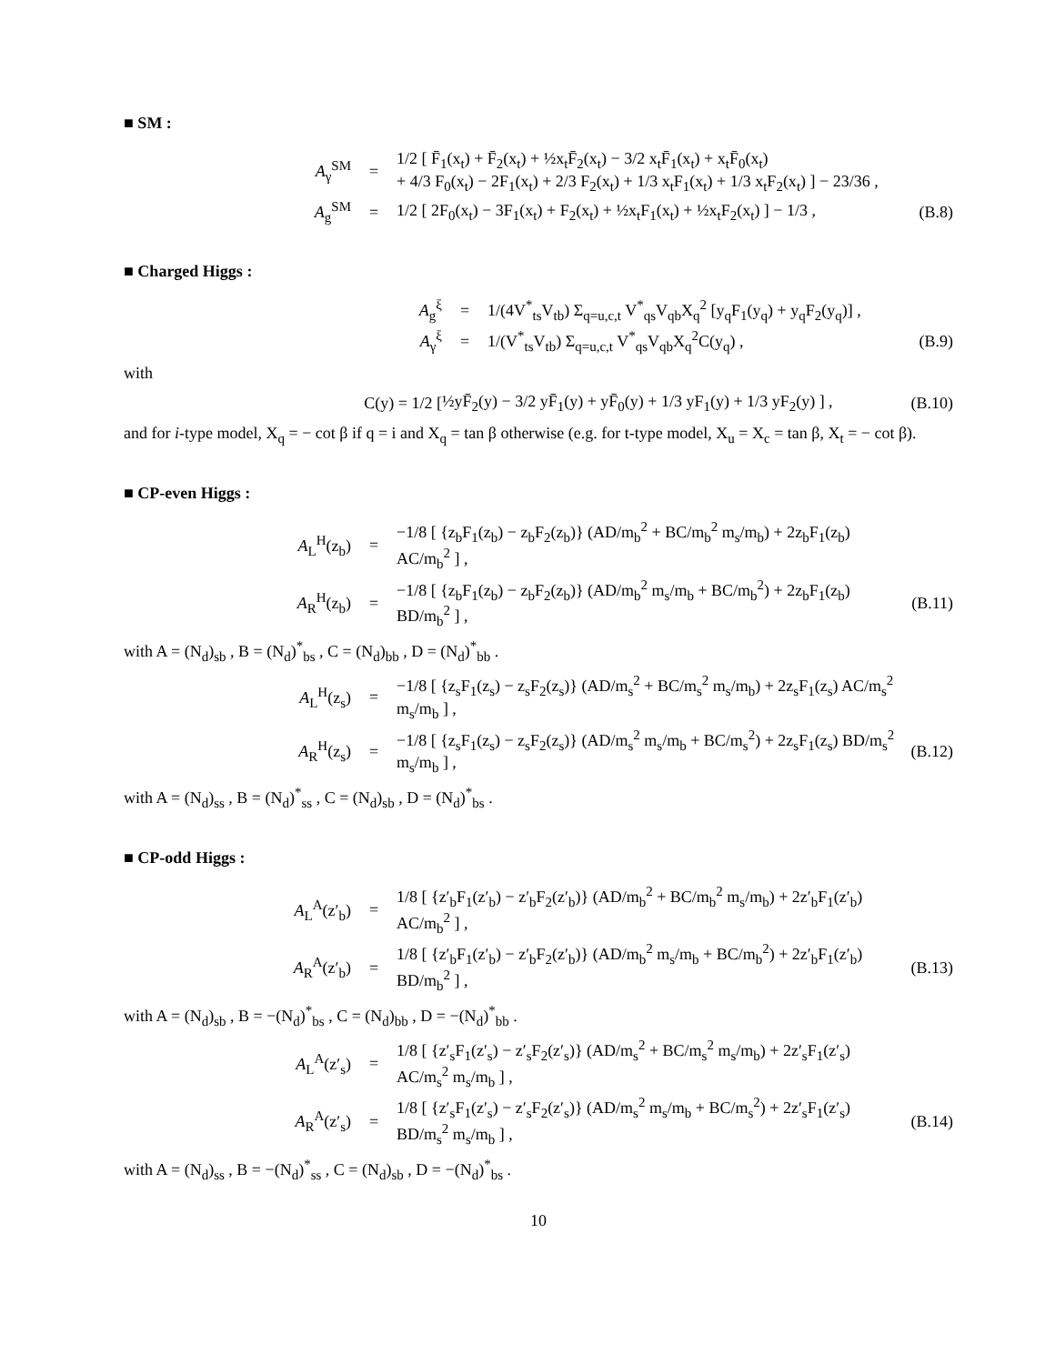■ SM :
A<sub>γ</sub><sup>SM</sup> = 1/2 [ F̄<sub>1</sub>(x<sub>t</sub>) + F̄<sub>2</sub>(x<sub>t</sub>) + ½x<sub>t</sub>F̄<sub>2</sub>(x<sub>t</sub>) − 3/2 x<sub>t</sub>F̄<sub>1</sub>(x<sub>t</sub>) + x<sub>t</sub>F̄<sub>0</sub>(x<sub>t</sub>)
+ 4/3 F<sub>0</sub>(x<sub>t</sub>) − 2F<sub>1</sub>(x<sub>t</sub>) + 2/3 F<sub>2</sub>(x<sub>t</sub>) + 1/3 x<sub>t</sub>F<sub>1</sub>(x<sub>t</sub>) + 1/3 x<sub>t</sub>F<sub>2</sub>(x<sub>t</sub>) ] − 23/36 ,
A<sub>g</sub><sup>SM</sup> = 1/2 [ 2F<sub>0</sub>(x<sub>t</sub>) − 3F<sub>1</sub>(x<sub>t</sub>) + F<sub>2</sub>(x<sub>t</sub>) + ½x<sub>t</sub>F<sub>1</sub>(x<sub>t</sub>) + ½x<sub>t</sub>F<sub>2</sub>(x<sub>t</sub>) ] − 1/3 , (B.8)
■ Charged Higgs :
A<sub>g</sub><sup>ξ</sup> = 1/(4V<sup>*</sup><sub>ts</sub>V<sub>tb</sub>) Σ<sub>q=u,c,t</sub> V<sup>*</sup><sub>qs</sub>V<sub>qb</sub>X<sub>q</sub><sup>2</sup> [y<sub>q</sub>F<sub>1</sub>(y<sub>q</sub>) + y<sub>q</sub>F<sub>2</sub>(y<sub>q</sub>)] ,
A<sub>γ</sub><sup>ξ</sup> = 1/(V<sup>*</sup><sub>ts</sub>V<sub>tb</sub>) Σ<sub>q=u,c,t</sub> V<sup>*</sup><sub>qs</sub>V<sub>qb</sub>X<sub>q</sub><sup>2</sup>C(y<sub>q</sub>) , (B.9)
with
C(y) = 1/2 [½yF̄<sub>2</sub>(y) − 3/2 yF̄<sub>1</sub>(y) + yF̄<sub>0</sub>(y) + 1/3 yF<sub>1</sub>(y) + 1/3 yF<sub>2</sub>(y) ] , (B.10)
and for i-type model, X<sub>q</sub> = − cot β if q = i and X<sub>q</sub> = tan β otherwise (e.g. for t-type model, X<sub>u</sub> = X<sub>c</sub> = tan β, X<sub>t</sub> = − cot β).
■ CP-even Higgs :
A<sub>L</sub><sup>H</sup>(z<sub>b</sub>) = −1/8 [ {z<sub>b</sub>F<sub>1</sub>(z<sub>b</sub>) − z<sub>b</sub>F<sub>2</sub>(z<sub>b</sub>)} (AD/m<sub>b</sub><sup>2</sup> + BC/m<sub>b</sub><sup>2</sup> m<sub>s</sub>/m<sub>b</sub>) + 2z<sub>b</sub>F<sub>1</sub>(z<sub>b</sub>) AC/m<sub>b</sub><sup>2</sup> ] ,
A<sub>R</sub><sup>H</sup>(z<sub>b</sub>) = −1/8 [ {z<sub>b</sub>F<sub>1</sub>(z<sub>b</sub>) − z<sub>b</sub>F<sub>2</sub>(z<sub>b</sub>)} (AD/m<sub>b</sub><sup>2</sup> m<sub>s</sub>/m<sub>b</sub> + BC/m<sub>b</sub><sup>2</sup>) + 2z<sub>b</sub>F<sub>1</sub>(z<sub>b</sub>) BD/m<sub>b</sub><sup>2</sup> ] , (B.11)
with A = (N<sub>d</sub>)<sub>sb</sub> , B = (N<sub>d</sub>)<sup>*</sup><sub>bs</sub> , C = (N<sub>d</sub>)<sub>bb</sub> , D = (N<sub>d</sub>)<sup>*</sup><sub>bb</sub> .
A<sub>L</sub><sup>H</sup>(z<sub>s</sub>) = −1/8 [ {z<sub>s</sub>F<sub>1</sub>(z<sub>s</sub>) − z<sub>s</sub>F<sub>2</sub>(z<sub>s</sub>)} (AD/m<sub>s</sub><sup>2</sup> + BC/m<sub>s</sub><sup>2</sup> m<sub>s</sub>/m<sub>b</sub>) + 2z<sub>s</sub>F<sub>1</sub>(z<sub>s</sub>) AC/m<sub>s</sub><sup>2</sup> m<sub>s</sub>/m<sub>b</sub> ] ,
A<sub>R</sub><sup>H</sup>(z<sub>s</sub>) = −1/8 [ {z<sub>s</sub>F<sub>1</sub>(z<sub>s</sub>) − z<sub>s</sub>F<sub>2</sub>(z<sub>s</sub>)} (AD/m<sub>s</sub><sup>2</sup> m<sub>s</sub>/m<sub>b</sub> + BC/m<sub>s</sub><sup>2</sup>) + 2z<sub>s</sub>F<sub>1</sub>(z<sub>s</sub>) BD/m<sub>s</sub><sup>2</sup> m<sub>s</sub>/m<sub>b</sub> ] , (B.12)
with A = (N<sub>d</sub>)<sub>ss</sub> , B = (N<sub>d</sub>)<sup>*</sup><sub>ss</sub> , C = (N<sub>d</sub>)<sub>sb</sub> , D = (N<sub>d</sub>)<sup>*</sup><sub>bs</sub> .
■ CP-odd Higgs :
A<sub>L</sub><sup>A</sup>(z′<sub>b</sub>) = 1/8 [ {z′<sub>b</sub>F<sub>1</sub>(z′<sub>b</sub>) − z′<sub>b</sub>F<sub>2</sub>(z′<sub>b</sub>)} (AD/m<sub>b</sub><sup>2</sup> + BC/m<sub>b</sub><sup>2</sup> m<sub>s</sub>/m<sub>b</sub>) + 2z′<sub>b</sub>F<sub>1</sub>(z′<sub>b</sub>) AC/m<sub>b</sub><sup>2</sup> ] ,
A<sub>R</sub><sup>A</sup>(z′<sub>b</sub>) = 1/8 [ {z′<sub>b</sub>F<sub>1</sub>(z′<sub>b</sub>) − z′<sub>b</sub>F<sub>2</sub>(z′<sub>b</sub>)} (AD/m<sub>b</sub><sup>2</sup> m<sub>s</sub>/m<sub>b</sub> + BC/m<sub>b</sub><sup>2</sup>) + 2z′<sub>b</sub>F<sub>1</sub>(z′<sub>b</sub>) BD/m<sub>b</sub><sup>2</sup> ] , (B.13)
with A = (N<sub>d</sub>)<sub>sb</sub> , B = −(N<sub>d</sub>)<sup>*</sup><sub>bs</sub> , C = (N<sub>d</sub>)<sub>bb</sub> , D = −(N<sub>d</sub>)<sup>*</sup><sub>bb</sub> .
A<sub>L</sub><sup>A</sup>(z′<sub>s</sub>) = 1/8 [ {z′<sub>s</sub>F<sub>1</sub>(z′<sub>s</sub>) − z′<sub>s</sub>F<sub>2</sub>(z′<sub>s</sub>)} (AD/m<sub>s</sub><sup>2</sup> + BC/m<sub>s</sub><sup>2</sup> m<sub>s</sub>/m<sub>b</sub>) + 2z′<sub>s</sub>F<sub>1</sub>(z′<sub>s</sub>) AC/m<sub>s</sub><sup>2</sup> m<sub>s</sub>/m<sub>b</sub> ] ,
A<sub>R</sub><sup>A</sup>(z′<sub>s</sub>) = 1/8 [ {z′<sub>s</sub>F<sub>1</sub>(z′<sub>s</sub>) − z′<sub>s</sub>F<sub>2</sub>(z′<sub>s</sub>)} (AD/m<sub>s</sub><sup>2</sup> m<sub>s</sub>/m<sub>b</sub> + BC/m<sub>s</sub><sup>2</sup>) + 2z′<sub>s</sub>F<sub>1</sub>(z′<sub>s</sub>) BD/m<sub>s</sub><sup>2</sup> m<sub>s</sub>/m<sub>b</sub> ] , (B.14)
with A = (N<sub>d</sub>)<sub>ss</sub> , B = −(N<sub>d</sub>)<sup>*</sup><sub>ss</sub> , C = (N<sub>d</sub>)<sub>sb</sub> , D = −(N<sub>d</sub>)<sup>*</sup><sub>bs</sub> .
10